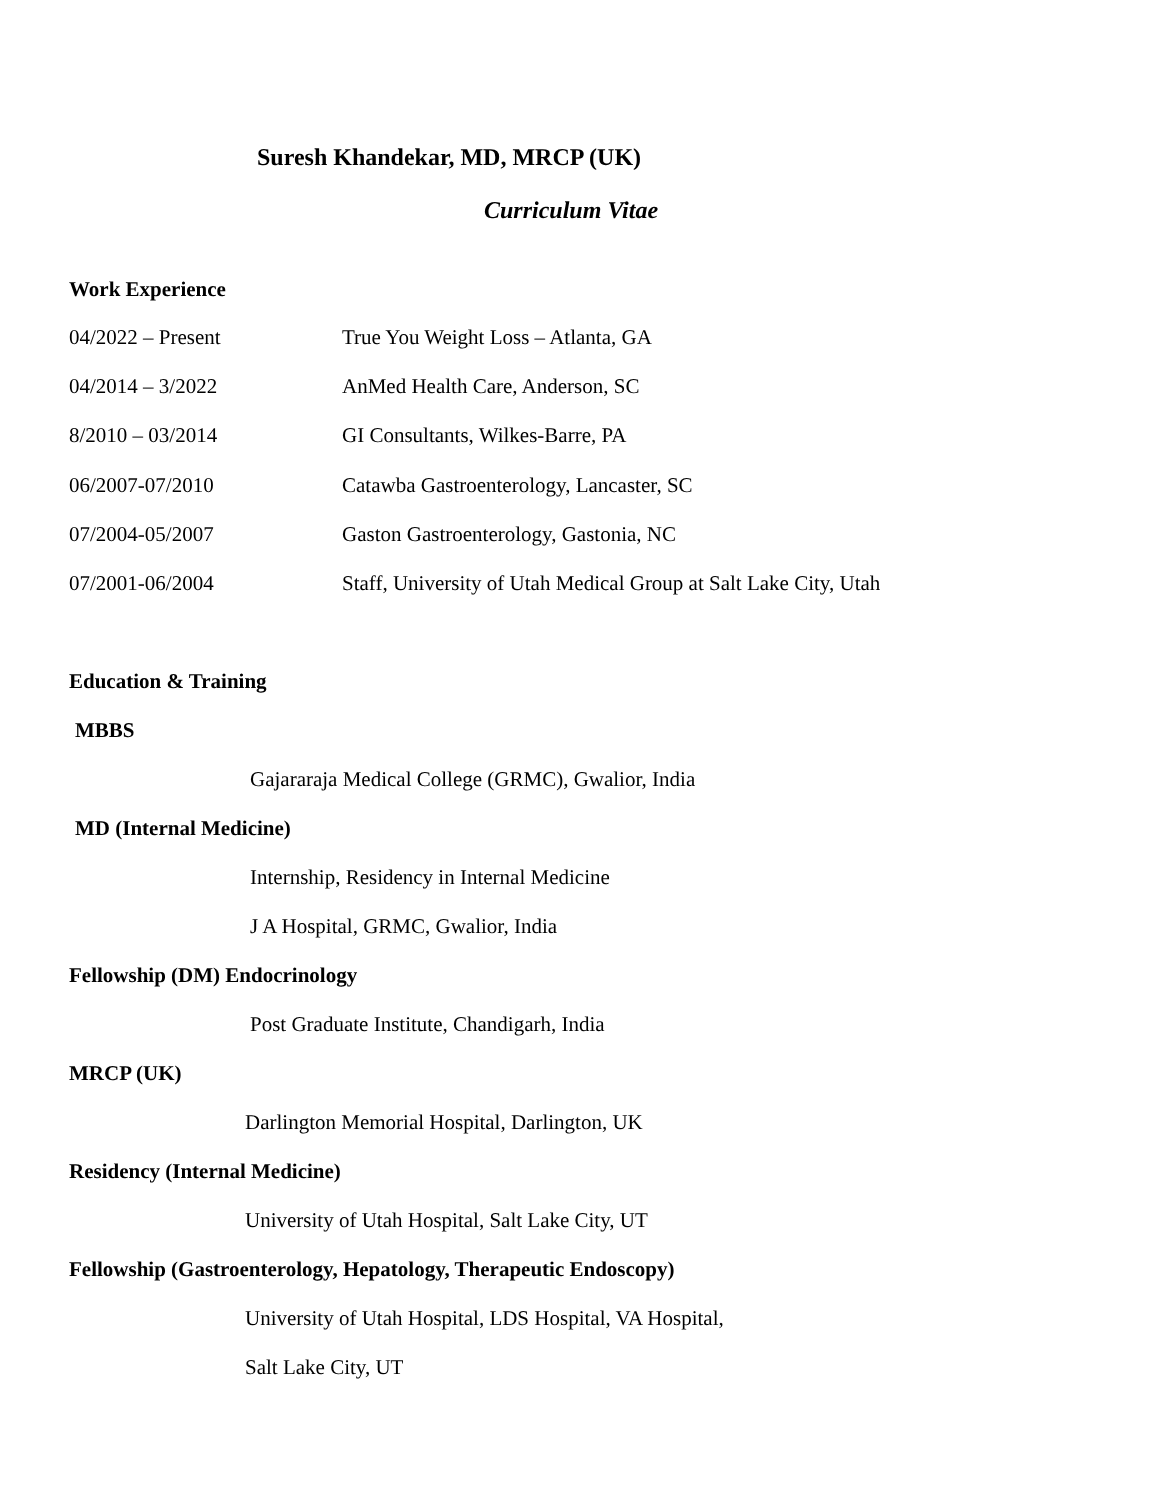Suresh Khandekar, MD, MRCP (UK)
Curriculum Vitae
Work Experience
04/2022 – Present True You Weight Loss – Atlanta, GA
04/2014 – 3/2022 AnMed Health Care, Anderson, SC
8/2010 – 03/2014 GI Consultants, Wilkes-Barre, PA
06/2007-07/2010 Catawba Gastroenterology, Lancaster, SC
07/2004-05/2007 Gaston Gastroenterology, Gastonia, NC
07/2001-06/2004 Staff, University of Utah Medical Group at Salt Lake City, Utah
Education & Training
MBBS
Gajararaja Medical College (GRMC), Gwalior, India
MD (Internal Medicine)
Internship, Residency in Internal Medicine
J A Hospital, GRMC, Gwalior, India
Fellowship (DM) Endocrinology
Post Graduate Institute, Chandigarh, India
MRCP (UK)
Darlington Memorial Hospital, Darlington, UK
Residency (Internal Medicine)
University of Utah Hospital, Salt Lake City, UT
Fellowship (Gastroenterology, Hepatology, Therapeutic Endoscopy)
University of Utah Hospital, LDS Hospital, VA Hospital,
Salt Lake City, UT